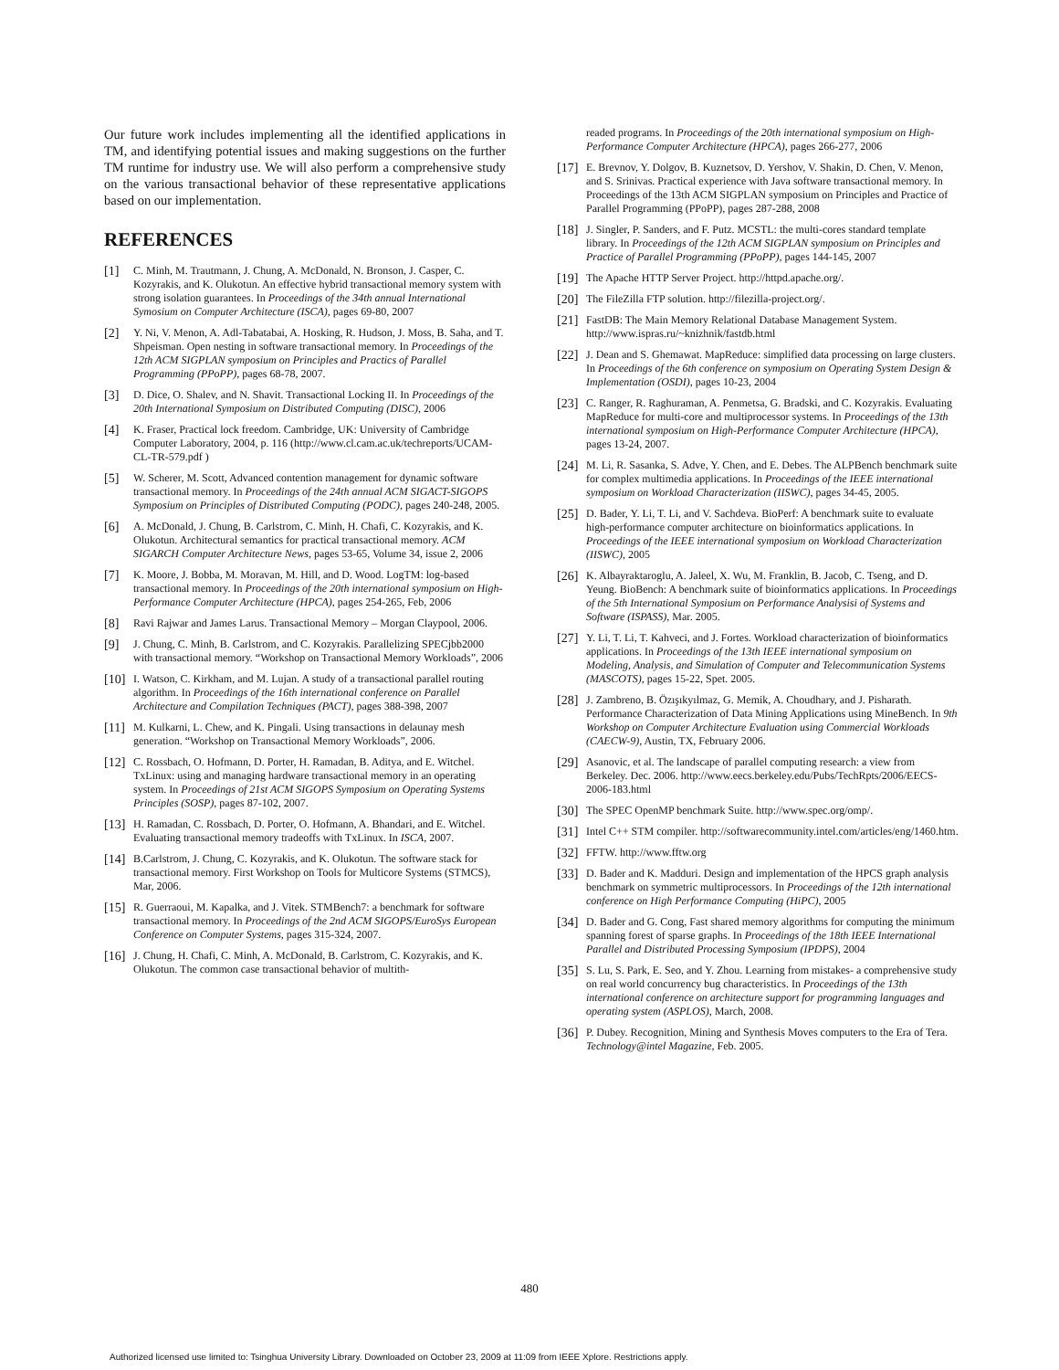Our future work includes implementing all the identified applications in TM, and identifying potential issues and making suggestions on the further TM runtime for industry use. We will also perform a comprehensive study on the various transactional behavior of these representative applications based on our implementation.
REFERENCES
[1] C. Minh, M. Trautmann, J. Chung, A. McDonald, N. Bronson, J. Casper, C. Kozyrakis, and K. Olukotun. An effective hybrid transactional memory system with strong isolation guarantees. In Proceedings of the 34th annual International Symosium on Computer Architecture (ISCA), pages 69-80, 2007
[2] Y. Ni, V. Menon, A. Adl-Tabatabai, A. Hosking, R. Hudson, J. Moss, B. Saha, and T. Shpeisman. Open nesting in software transactional memory. In Proceedings of the 12th ACM SIGPLAN symposium on Principles and Practics of Parallel Programming (PPoPP), pages 68-78, 2007.
[3] D. Dice, O. Shalev, and N. Shavit. Transactional Locking II. In Proceedings of the 20th International Symposium on Distributed Computing (DISC), 2006
[4] K. Fraser, Practical lock freedom. Cambridge, UK: University of Cambridge Computer Laboratory, 2004, p. 116 (http://www.cl.cam.ac.uk/techreports/UCAM-CL-TR-579.pdf )
[5] W. Scherer, M. Scott, Advanced contention management for dynamic software transactional memory. In Proceedings of the 24th annual ACM SIGACT-SIGOPS Symposium on Principles of Distributed Computing (PODC), pages 240-248, 2005.
[6] A. McDonald, J. Chung, B. Carlstrom, C. Minh, H. Chafi, C. Kozyrakis, and K. Olukotun. Architectural semantics for practical transactional memory. ACM SIGARCH Computer Architecture News, pages 53-65, Volume 34, issue 2, 2006
[7] K. Moore, J. Bobba, M. Moravan, M. Hill, and D. Wood. LogTM: log-based transactional memory. In Proceedings of the 20th international symposium on High-Performance Computer Architecture (HPCA), pages 254-265, Feb, 2006
[8] Ravi Rajwar and James Larus. Transactional Memory – Morgan Claypool, 2006.
[9] J. Chung, C. Minh, B. Carlstrom, and C. Kozyrakis. Parallelizing SPECjbb2000 with transactional memory. “Workshop on Transactional Memory Workloads”, 2006
[10] I. Watson, C. Kirkham, and M. Lujan. A study of a transactional parallel routing algorithm. In Proceedings of the 16th international conference on Parallel Architecture and Compilation Techniques (PACT), pages 388-398, 2007
[11] M. Kulkarni, L. Chew, and K. Pingali. Using transactions in delaunay mesh generation. “Workshop on Transactional Memory Workloads”, 2006.
[12] C. Rossbach, O. Hofmann, D. Porter, H. Ramadan, B. Aditya, and E. Witchel. TxLinux: using and managing hardware transactional memory in an operating system. In Proceedings of 21st ACM SIGOPS Symposium on Operating Systems Principles (SOSP), pages 87-102, 2007.
[13] H. Ramadan, C. Rossbach, D. Porter, O. Hofmann, A. Bhandari, and E. Witchel. Evaluating transactional memory tradeoffs with TxLinux. In ISCA, 2007.
[14] B.Carlstrom, J. Chung, C. Kozyrakis, and K. Olukotun. The software stack for transactional memory. First Workshop on Tools for Multicore Systems (STMCS), Mar, 2006.
[15] R. Guerraoui, M. Kapalka, and J. Vitek. STMBench7: a benchmark for software transactional memory. In Proceedings of the 2nd ACM SIGOPS/EuroSys European Conference on Computer Systems, pages 315-324, 2007.
[16] J. Chung, H. Chafi, C. Minh, A. McDonald, B. Carlstrom, C. Kozyrakis, and K. Olukotun. The common case transactional behavior of multith-
readed programs. In Proceedings of the 20th international symposium on High-Performance Computer Architecture (HPCA), pages 266-277, 2006
[17] E. Brevnov, Y. Dolgov, B. Kuznetsov, D. Yershov, V. Shakin, D. Chen, V. Menon, and S. Srinivas. Practical experience with Java software transactional memory. In Proceedings of the 13th ACM SIGPLAN symposium on Principles and Practice of Parallel Programming (PPoPP), pages 287-288, 2008
[18] J. Singler, P. Sanders, and F. Putz. MCSTL: the multi-cores standard template library. In Proceedings of the 12th ACM SIGPLAN symposium on Principles and Practice of Parallel Programming (PPoPP), pages 144-145, 2007
[19] The Apache HTTP Server Project. http://httpd.apache.org/.
[20] The FileZilla FTP solution. http://filezilla-project.org/.
[21] FastDB: The Main Memory Relational Database Management System. http://www.ispras.ru/~knizhnik/fastdb.html
[22] J. Dean and S. Ghemawat. MapReduce: simplified data processing on large clusters. In Proceedings of the 6th conference on symposium on Operating System Design & Implementation (OSDI), pages 10-23, 2004
[23] C. Ranger, R. Raghuraman, A. Penmetsa, G. Bradski, and C. Kozyrakis. Evaluating MapReduce for multi-core and multiprocessor systems. In Proceedings of the 13th international symposium on High-Performance Computer Architecture (HPCA), pages 13-24, 2007.
[24] M. Li, R. Sasanka, S. Adve, Y. Chen, and E. Debes. The ALPBench benchmark suite for complex multimedia applications. In Proceedings of the IEEE international symposium on Workload Characterization (IISWC), pages 34-45, 2005.
[25] D. Bader, Y. Li, T. Li, and V. Sachdeva. BioPerf: A benchmark suite to evaluate high-performance computer architecture on bioinformatics applications. In Proceedings of the IEEE international symposium on Workload Characterization (IISWC), 2005
[26] K. Albayraktaroglu, A. Jaleel, X. Wu, M. Franklin, B. Jacob, C. Tseng, and D. Yeung. BioBench: A benchmark suite of bioinformatics applications. In Proceedings of the 5th International Symposium on Performance Analysisi of Systems and Software (ISPASS), Mar. 2005.
[27] Y. Li, T. Li, T. Kahveci, and J. Fortes. Workload characterization of bioinformatics applications. In Proceedings of the 13th IEEE international symposium on Modeling, Analysis, and Simulation of Computer and Telecommunication Systems (MASCOTS), pages 15-22, Spet. 2005.
[28] J. Zambreno, B. Özışıkyılmaz, G. Memik, A. Choudhary, and J. Pisharath. Performance Characterization of Data Mining Applications using MineBench. In 9th Workshop on Computer Architecture Evaluation using Commercial Workloads (CAECW-9), Austin, TX, February 2006.
[29] Asanovic, et al. The landscape of parallel computing research: a view from Berkeley. Dec. 2006. http://www.eecs.berkeley.edu/Pubs/TechRpts/2006/EECS-2006-183.html
[30] The SPEC OpenMP benchmark Suite. http://www.spec.org/omp/.
[31] Intel C++ STM compiler. http://softwarecommunity.intel.com/articles/eng/1460.htm.
[32] FFTW. http://www.fftw.org
[33] D. Bader and K. Madduri. Design and implementation of the HPCS graph analysis benchmark on symmetric multiprocessors. In Proceedings of the 12th international conference on High Performance Computing (HiPC), 2005
[34] D. Bader and G. Cong, Fast shared memory algorithms for computing the minimum spanning forest of sparse graphs. In Proceedings of the 18th IEEE International Parallel and Distributed Processing Symposium (IPDPS), 2004
[35] S. Lu, S. Park, E. Seo, and Y. Zhou. Learning from mistakes- a comprehensive study on real world concurrency bug characteristics. In Proceedings of the 13th international conference on architecture support for programming languages and operating system (ASPLOS), March, 2008.
[36] P. Dubey. Recognition, Mining and Synthesis Moves computers to the Era of Tera. Technology@intel Magazine, Feb. 2005.
480
Authorized licensed use limited to: Tsinghua University Library. Downloaded on October 23, 2009 at 11:09 from IEEE Xplore. Restrictions apply.